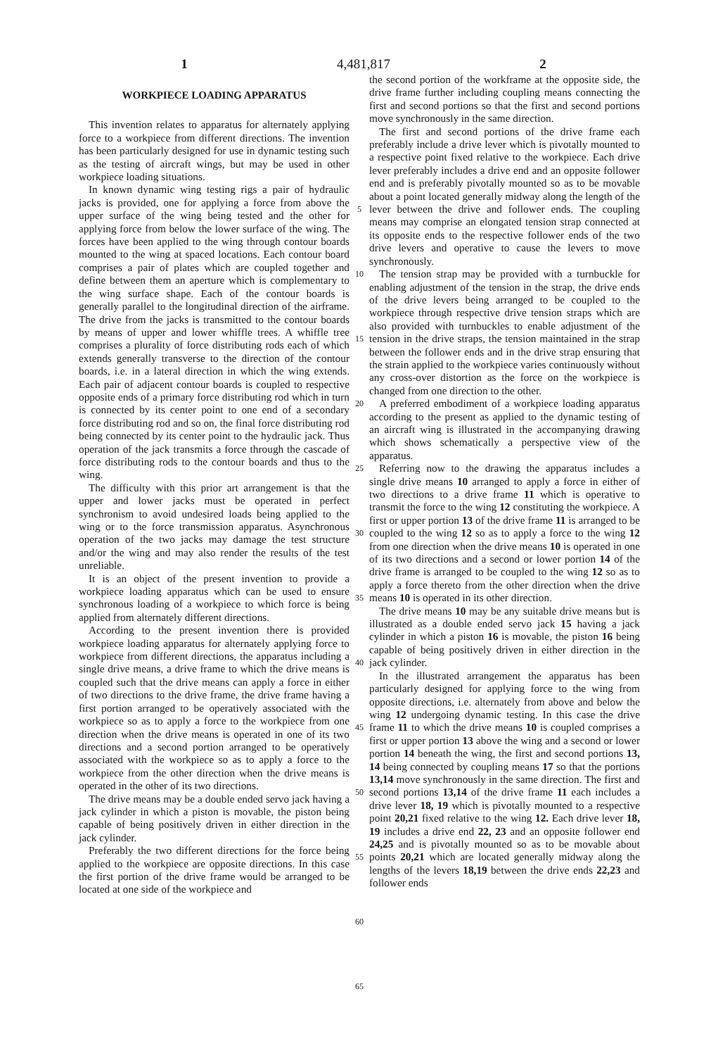1 4,481,817 2
WORKPIECE LOADING APPARATUS
This invention relates to apparatus for alternately applying force to a workpiece from different directions. The invention has been particularly designed for use in dynamic testing such as the testing of aircraft wings, but may be used in other workpiece loading situations.
In known dynamic wing testing rigs a pair of hydraulic jacks is provided, one for applying a force from above the upper surface of the wing being tested and the other for applying force from below the lower surface of the wing. The forces have been applied to the wing through contour boards mounted to the wing at spaced locations. Each contour board comprises a pair of plates which are coupled together and define between them an aperture which is complementary to the wing surface shape. Each of the contour boards is generally parallel to the longitudinal direction of the airframe. The drive from the jacks is transmitted to the contour boards by means of upper and lower whiffle trees. A whiffle tree comprises a plurality of force distributing rods each of which extends generally transverse to the direction of the contour boards, i.e. in a lateral direction in which the wing extends. Each pair of adjacent contour boards is coupled to respective opposite ends of a primary force distributing rod which in turn is connected by its center point to one end of a secondary force distributing rod and so on, the final force distributing rod being connected by its center point to the hydraulic jack. Thus operation of the jack transmits a force through the cascade of force distributing rods to the contour boards and thus to the wing.
The difficulty with this prior art arrangement is that the upper and lower jacks must be operated in perfect synchronism to avoid undesired loads being applied to the wing or to the force transmission apparatus. Asynchronous operation of the two jacks may damage the test structure and/or the wing and may also render the results of the test unreliable.
It is an object of the present invention to provide a workpiece loading apparatus which can be used to ensure synchronous loading of a workpiece to which force is being applied from alternately different directions.
According to the present invention there is provided workpiece loading apparatus for alternately applying force to workpiece from different directions, the apparatus including a single drive means, a drive frame to which the drive means is coupled such that the drive means can apply a force in either of two directions to the drive frame, the drive frame having a first portion arranged to be operatively associated with the workpiece so as to apply a force to the workpiece from one direction when the drive means is operated in one of its two directions and a second portion arranged to be operatively associated with the workpiece so as to apply a force to the workpiece from the other direction when the drive means is operated in the other of its two directions.
The drive means may be a double ended servo jack having a jack cylinder in which a piston is movable, the piston being capable of being positively driven in either direction in the jack cylinder.
Preferably the two different directions for the force being applied to the workpiece are opposite directions. In this case the first portion of the drive frame would be arranged to be located at one side of the workpiece and
5
10
15
20
25
30
35
40
45
50
55
60
65
the second portion of the workframe at the opposite side, the drive frame further including coupling means connecting the first and second portions so that the first and second portions move synchronously in the same direction.
The first and second portions of the drive frame each preferably include a drive lever which is pivotally mounted to a respective point fixed relative to the workpiece. Each drive lever preferably includes a drive end and an opposite follower end and is preferably pivotally mounted so as to be movable about a point located generally midway along the length of the lever between the drive and follower ends. The coupling means may comprise an elongated tension strap connected at its opposite ends to the respective follower ends of the two drive levers and operative to cause the levers to move synchronously.
The tension strap may be provided with a turnbuckle for enabling adjustment of the tension in the strap, the drive ends of the drive levers being arranged to be coupled to the workpiece through respective drive tension straps which are also provided with turnbuckles to enable adjustment of the tension in the drive straps, the tension maintained in the strap between the follower ends and in the drive strap ensuring that the strain applied to the workpiece varies continuously without any cross-over distortion as the force on the workpiece is changed from one direction to the other.
A preferred embodiment of a workpiece loading apparatus according to the present as applied to the dynamic testing of an aircraft wing is illustrated in the accompanying drawing which shows schematically a perspective view of the apparatus.
Referring now to the drawing the apparatus includes a single drive means 10 arranged to apply a force in either of two directions to a drive frame 11 which is operative to transmit the force to the wing 12 constituting the workpiece. A first or upper portion 13 of the drive frame 11 is arranged to be coupled to the wing 12 so as to apply a force to the wing 12 from one direction when the drive means 10 is operated in one of its two directions and a second or lower portion 14 of the drive frame is arranged to be coupled to the wing 12 so as to apply a force thereto from the other direction when the drive means 10 is operated in its other direction.
The drive means 10 may be any suitable drive means but is illustrated as a double ended servo jack 15 having a jack cylinder in which a piston 16 is movable, the piston 16 being capable of being positively driven in either direction in the jack cylinder.
In the illustrated arrangement the apparatus has been particularly designed for applying force to the wing from opposite directions, i.e. alternately from above and below the wing 12 undergoing dynamic testing. In this case the drive frame 11 to which the drive means 10 is coupled comprises a first or upper portion 13 above the wing and a second or lower portion 14 beneath the wing, the first and second portions 13, 14 being connected by coupling means 17 so that the portions 13,14 move synchronously in the same direction. The first and second portions 13,14 of the drive frame 11 each includes a drive lever 18, 19 which is pivotally mounted to a respective point 20,21 fixed relative to the wing 12. Each drive lever 18, 19 includes a drive end 22, 23 and an opposite follower end 24,25 and is pivotally mounted so as to be movable about points 20,21 which are located generally midway along the lengths of the levers 18,19 between the drive ends 22,23 and follower ends